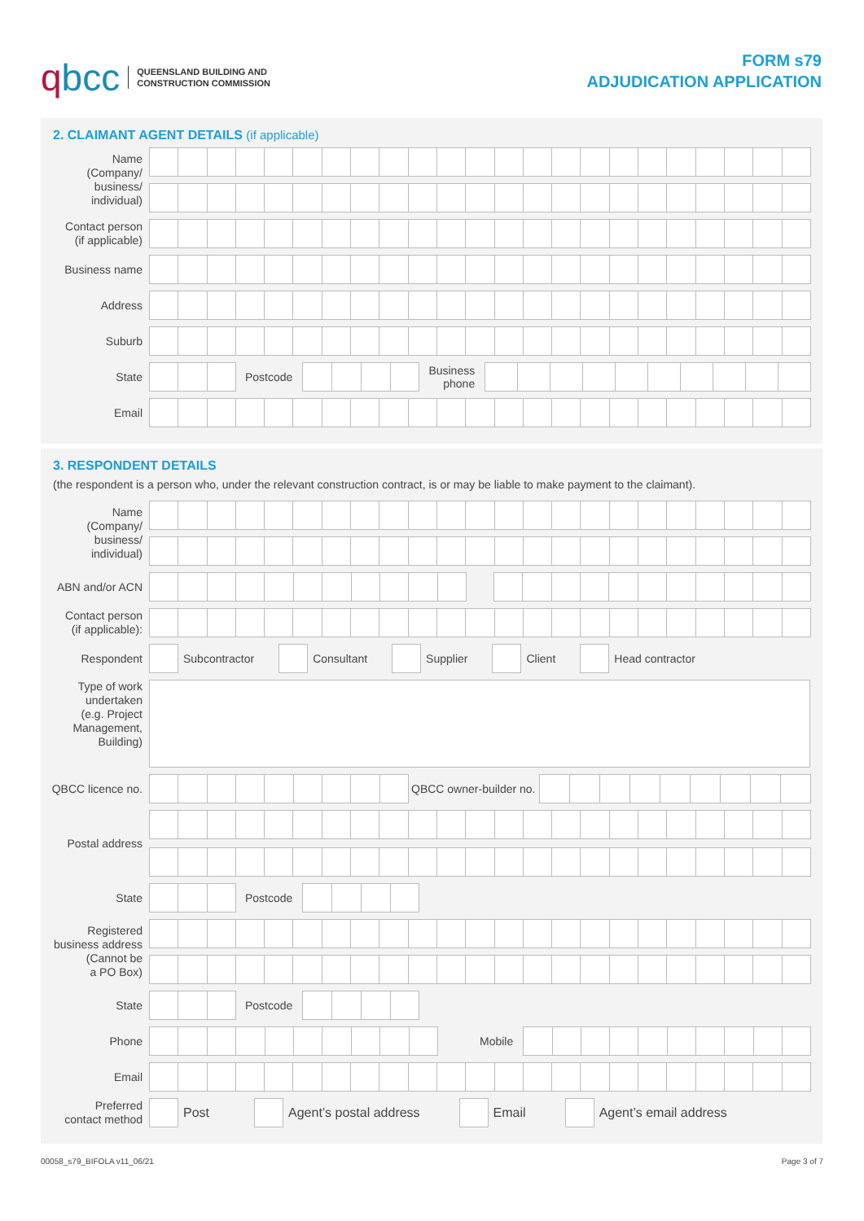qbcc
QUEENSLAND BUILDING AND
CONSTRUCTION COMMISSION
FORM s79
ADJUDICATION APPLICATION
2. CLAIMANT AGENT DETAILS (if applicable)
Name
(Company/
business/
individual)
Contact person
(if applicable)
Business name
Address
Suburb
State
Postcode
Business
phone
Email
3. RESPONDENT DETAILS
(the respondent is a person who, under the relevant construction contract, is or may be liable to make payment to the claimant).
Name
(Company/
business/
individual)
ABN and/or ACN
Contact person
(if applicable):
Respondent
Subcontractor Consultant Supplier Client Head contractor
Type of work
undertaken
(e.g. Project
Management,
Building)
QBCC licence no.
QBCC owner-builder no.
Postal address
State
Postcode
Registered
business address
(Cannot be
a PO Box)
State
Postcode
Phone
Mobile
Email
Preferred
contact method
Post Agent’s postal address Email Agent’s email address
00058_s79_BIFOLA v11_06/21 Page 3 of 7